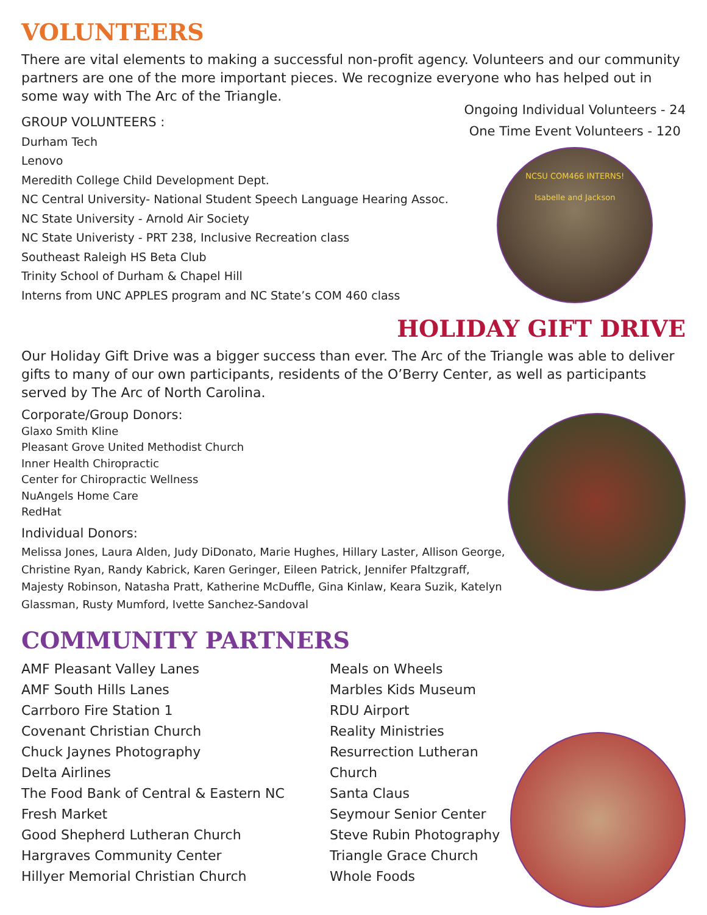VOLUNTEERS
There are vital elements to making a successful non-profit agency. Volunteers and our community partners are one of the more important pieces. We recognize everyone who has helped out in some way with The Arc of the Triangle.
GROUP VOLUNTEERS :
Durham Tech
Lenovo
Meredith College Child Development Dept.
NC Central University- National Student Speech Language Hearing Assoc.
NC State University - Arnold Air Society
NC State Univeristy - PRT 238, Inclusive Recreation class
Southeast Raleigh HS Beta Club
Trinity School of Durham & Chapel Hill
Interns from UNC APPLES program and NC State’s COM 460 class
Ongoing Individual Volunteers - 24
One Time Event Volunteers - 120
NCSU COM466 INTERNS!
Isabelle and Jackson
HOLIDAY GIFT DRIVE
Our Holiday Gift Drive was a bigger success than ever. The Arc of the Triangle was able to deliver gifts to many of our own participants, residents of the O’Berry Center, as well as participants served by The Arc of North Carolina.
Corporate/Group Donors:
Glaxo Smith Kline
Pleasant Grove United Methodist Church
Inner Health Chiropractic
Center for Chiropractic Wellness
NuAngels Home Care
RedHat
Individual Donors:
Melissa Jones, Laura Alden, Judy DiDonato, Marie Hughes, Hillary Laster, Allison George, Christine Ryan, Randy Kabrick, Karen Geringer, Eileen Patrick, Jennifer Pfaltzgraff, Majesty Robinson, Natasha Pratt, Katherine McDuffle, Gina Kinlaw, Keara Suzik, Katelyn Glassman, Rusty Mumford, Ivette Sanchez-Sandoval
COMMUNITY PARTNERS
AMF Pleasant Valley Lanes
AMF South Hills Lanes
Carrboro Fire Station 1
Covenant Christian Church
Chuck Jaynes Photography
Delta Airlines
The Food Bank of Central & Eastern NC
Fresh Market
Good Shepherd Lutheran Church
Hargraves Community Center
Hillyer Memorial Christian Church
Meals on Wheels
Marbles Kids Museum
RDU Airport
Reality Ministries
Resurrection Lutheran Church
Santa Claus
Seymour Senior Center
Steve Rubin Photography
Triangle Grace Church
Whole Foods